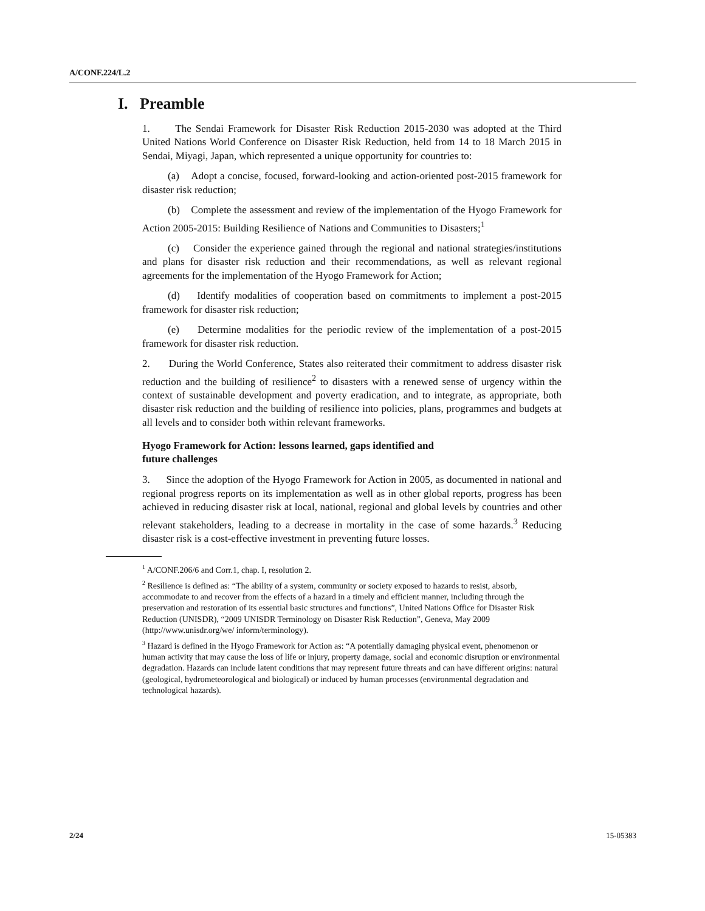A/CONF.224/L.2
I. Preamble
1. The Sendai Framework for Disaster Risk Reduction 2015-2030 was adopted at the Third United Nations World Conference on Disaster Risk Reduction, held from 14 to 18 March 2015 in Sendai, Miyagi, Japan, which represented a unique opportunity for countries to:
(a) Adopt a concise, focused, forward-looking and action-oriented post-2015 framework for disaster risk reduction;
(b) Complete the assessment and review of the implementation of the Hyogo Framework for Action 2005-2015: Building Resilience of Nations and Communities to Disasters;<sup>1</sup>
(c) Consider the experience gained through the regional and national strategies/institutions and plans for disaster risk reduction and their recommendations, as well as relevant regional agreements for the implementation of the Hyogo Framework for Action;
(d) Identify modalities of cooperation based on commitments to implement a post-2015 framework for disaster risk reduction;
(e) Determine modalities for the periodic review of the implementation of a post-2015 framework for disaster risk reduction.
2. During the World Conference, States also reiterated their commitment to address disaster risk reduction and the building of resilience<sup>2</sup> to disasters with a renewed sense of urgency within the context of sustainable development and poverty eradication, and to integrate, as appropriate, both disaster risk reduction and the building of resilience into policies, plans, programmes and budgets at all levels and to consider both within relevant frameworks.
Hyogo Framework for Action: lessons learned, gaps identified and
future challenges
3. Since the adoption of the Hyogo Framework for Action in 2005, as documented in national and regional progress reports on its implementation as well as in other global reports, progress has been achieved in reducing disaster risk at local, national, regional and global levels by countries and other relevant stakeholders, leading to a decrease in mortality in the case of some hazards.<sup>3</sup> Reducing disaster risk is a cost-effective investment in preventing future losses.
<sup>1</sup> A/CONF.206/6 and Corr.1, chap. I, resolution 2.
<sup>2</sup> Resilience is defined as: “The ability of a system, community or society exposed to hazards to resist, absorb, accommodate to and recover from the effects of a hazard in a timely and efficient manner, including through the preservation and restoration of its essential basic structures and functions”, United Nations Office for Disaster Risk Reduction (UNISDR), “2009 UNISDR Terminology on Disaster Risk Reduction”, Geneva, May 2009 (http://www.unisdr.org/we/ inform/terminology).
<sup>3</sup> Hazard is defined in the Hyogo Framework for Action as: “A potentially damaging physical event, phenomenon or human activity that may cause the loss of life or injury, property damage, social and economic disruption or environmental degradation. Hazards can include latent conditions that may represent future threats and can have different origins: natural (geological, hydrometeorological and biological) or induced by human processes (environmental degradation and technological hazards).
2/24 15-05383